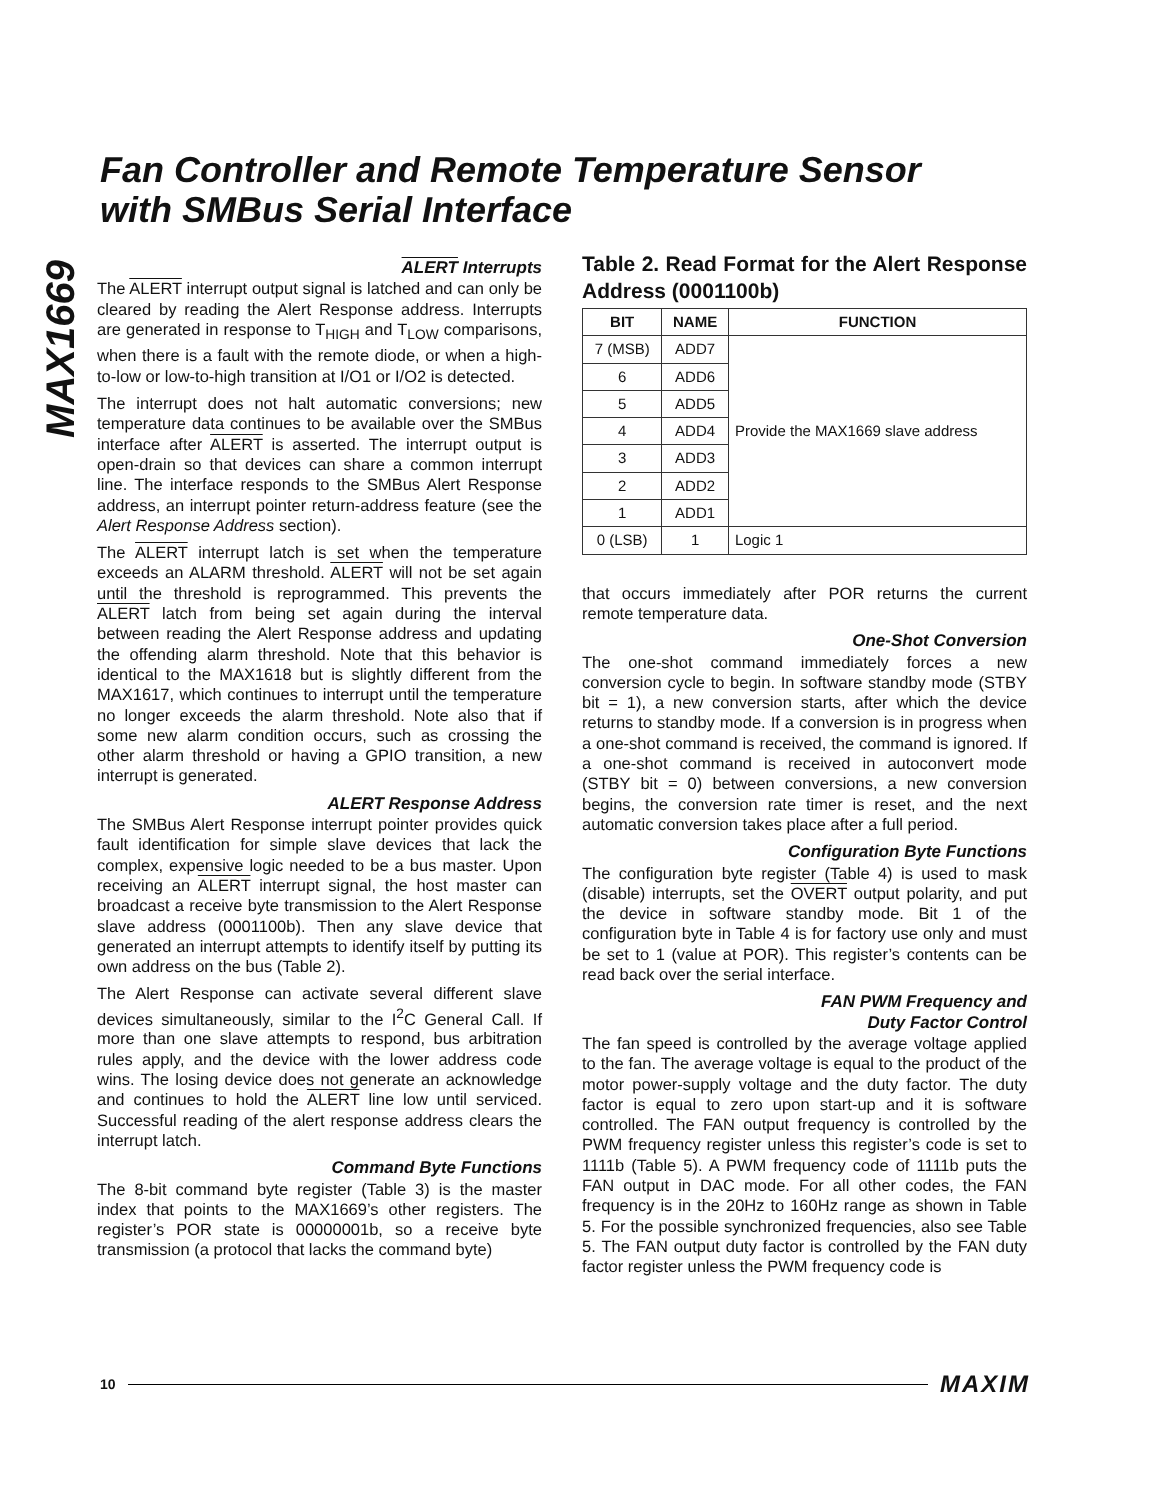MAX1669
Fan Controller and Remote Temperature Sensor
with SMBus Serial Interface
ALERT Interrupts
The ALERT interrupt output signal is latched and can only be cleared by reading the Alert Response address. Interrupts are generated in response to T<sub>HIGH</sub> and T<sub>LOW</sub> comparisons, when there is a fault with the remote diode, or when a high-to-low or low-to-high transition at I/O1 or I/O2 is detected.
The interrupt does not halt automatic conversions; new temperature data continues to be available over the SMBus interface after ALERT is asserted. The interrupt output is open-drain so that devices can share a common interrupt line. The interface responds to the SMBus Alert Response address, an interrupt pointer return-address feature (see the Alert Response Address section).
The ALERT interrupt latch is set when the temperature exceeds an ALARM threshold. ALERT will not be set again until the threshold is reprogrammed. This prevents the ALERT latch from being set again during the interval between reading the Alert Response address and updating the offending alarm threshold. Note that this behavior is identical to the MAX1618 but is slightly different from the MAX1617, which continues to interrupt until the temperature no longer exceeds the alarm threshold. Note also that if some new alarm condition occurs, such as crossing the other alarm threshold or having a GPIO transition, a new interrupt is generated.
ALERT Response Address
The SMBus Alert Response interrupt pointer provides quick fault identification for simple slave devices that lack the complex, expensive logic needed to be a bus master. Upon receiving an ALERT interrupt signal, the host master can broadcast a receive byte transmission to the Alert Response slave address (0001100b). Then any slave device that generated an interrupt attempts to identify itself by putting its own address on the bus (Table 2).
The Alert Response can activate several different slave devices simultaneously, similar to the I<sup>2</sup>C General Call. If more than one slave attempts to respond, bus arbitration rules apply, and the device with the lower address code wins. The losing device does not generate an acknowledge and continues to hold the ALERT line low until serviced. Successful reading of the alert response address clears the interrupt latch.
Command Byte Functions
The 8-bit command byte register (Table 3) is the master index that points to the MAX1669’s other registers. The register’s POR state is 00000001b, so a receive byte transmission (a protocol that lacks the command byte)
Table 2. Read Format for the Alert Response Address (0001100b)
| BIT | NAME | FUNCTION |
| --- | --- | --- |
| 7 (MSB) | ADD7 | Provide the MAX1669 slave address |
| 6 | ADD6 | |
| 5 | ADD5 | |
| 4 | ADD4 | |
| 3 | ADD3 | |
| 2 | ADD2 | |
| 1 | ADD1 | |
| 0 (LSB) | 1 | Logic 1 |
that occurs immediately after POR returns the current remote temperature data.
One-Shot Conversion
The one-shot command immediately forces a new conversion cycle to begin. In software standby mode (STBY bit = 1), a new conversion starts, after which the device returns to standby mode. If a conversion is in progress when a one-shot command is received, the command is ignored. If a one-shot command is received in autoconvert mode (STBY bit = 0) between conversions, a new conversion begins, the conversion rate timer is reset, and the next automatic conversion takes place after a full period.
Configuration Byte Functions
The configuration byte register (Table 4) is used to mask (disable) interrupts, set the OVERT output polarity, and put the device in software standby mode. Bit 1 of the configuration byte in Table 4 is for factory use only and must be set to 1 (value at POR). This register’s contents can be read back over the serial interface.
FAN PWM Frequency and
Duty Factor Control
The fan speed is controlled by the average voltage applied to the fan. The average voltage is equal to the product of the motor power-supply voltage and the duty factor. The duty factor is equal to zero upon start-up and it is software controlled. The FAN output frequency is controlled by the PWM frequency register unless this register’s code is set to 1111b (Table 5). A PWM frequency code of 1111b puts the FAN output in DAC mode. For all other codes, the FAN frequency is in the 20Hz to 160Hz range as shown in Table 5. For the possible synchronized frequencies, also see Table 5. The FAN output duty factor is controlled by the FAN duty factor register unless the PWM frequency code is
10 MAXIM